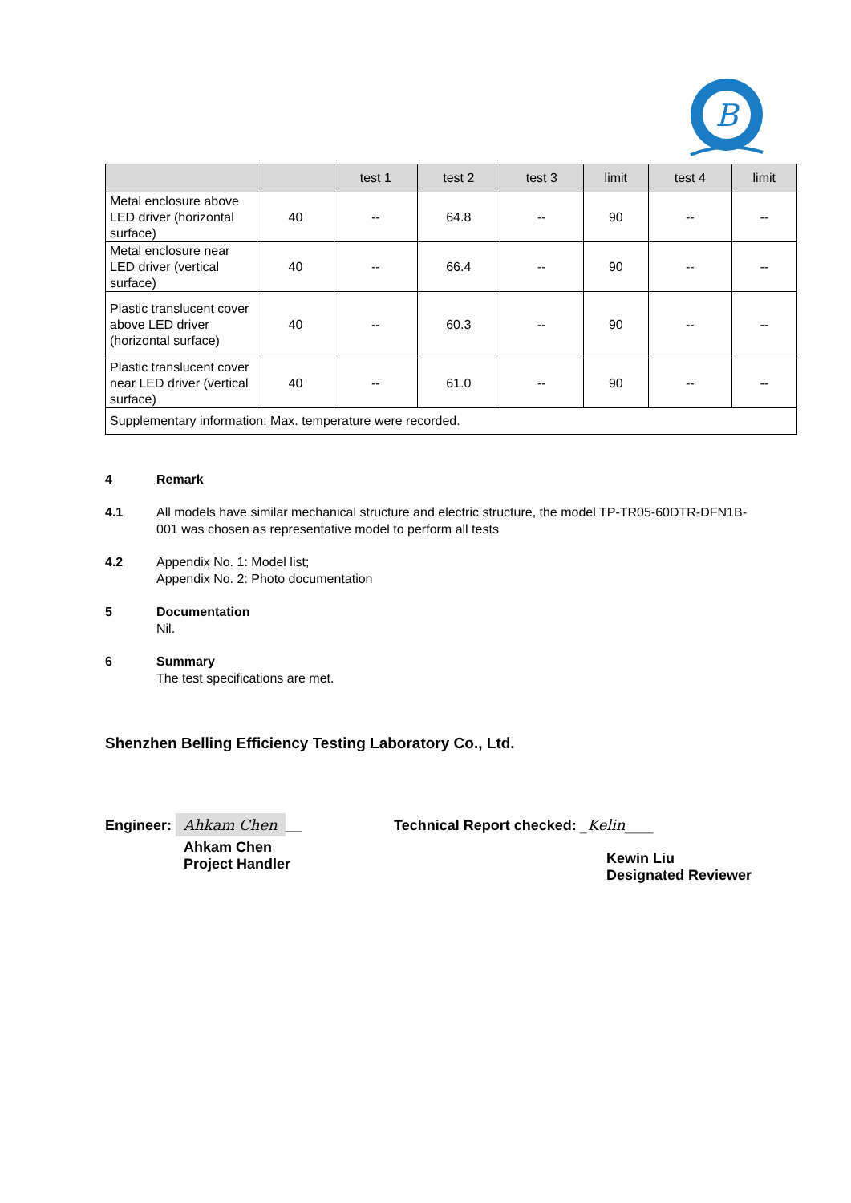B
| | | test 1 | test 2 | test 3 | limit | test 4 | limit |
| --- | --- | --- | --- | --- | --- | --- | --- |
| Metal enclosure above LED driver (horizontal surface) | 40 | -- | 64.8 | -- | 90 | -- | -- |
| Metal enclosure near LED driver (vertical surface) | 40 | -- | 66.4 | -- | 90 | -- | -- |
| Plastic translucent cover above LED driver (horizontal surface) | 40 | -- | 60.3 | -- | 90 | -- | -- |
| Plastic translucent cover near LED driver (vertical surface) | 40 | -- | 61.0 | -- | 90 | -- | -- |
| Supplementary information: Max. temperature were recorded. | | | | | | | |
4 Remark
4.1 All models have similar mechanical structure and electric structure, the model TP-TR05-60DTR-DFN1B-001 was chosen as representative model to perform all tests
4.2 Appendix No. 1: Model list;
Appendix No. 2: Photo documentation
5 Documentation
Nil.
6 Summary
The test specifications are met.
Shenzhen Belling Efficiency Testing Laboratory Co., Ltd.
Engineer: Ahkam Chen __
Ahkam Chen
Project Handler
Technical Report checked: _Kelin____
Kewin Liu
Designated Reviewer